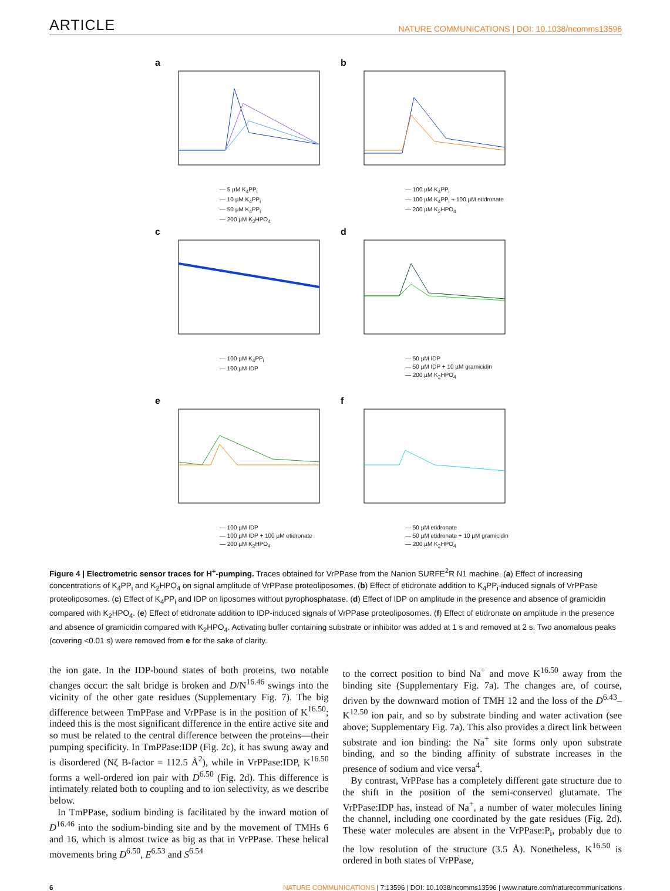ARTICLE NATURE COMMUNICATIONS | DOI: 10.1038/ncomms13596
a
— 5 µM K<sub>4</sub>PP<sub>i</sub>
— 10 µM K<sub>4</sub>PP<sub>i</sub>
— 50 µM K<sub>4</sub>PP<sub>i</sub>
— 200 µM K<sub>2</sub>HPO<sub>4</sub>
b
— 100 µM K<sub>4</sub>PP<sub>i</sub>
— 100 µM K<sub>4</sub>PP<sub>i</sub> + 100 µM etidronate
— 200 µM K<sub>2</sub>HPO<sub>4</sub>
c
— 100 µM K<sub>4</sub>PP<sub>i</sub>
— 100 µM IDP
d
— 50 µM IDP
— 50 µM IDP + 10 µM gramicidin
— 200 µM K<sub>2</sub>HPO<sub>4</sub>
e
— 100 µM IDP
— 100 µM IDP + 100 µM etidronate
— 200 µM K<sub>2</sub>HPO<sub>4</sub>
f
— 50 µM etidronate
— 50 µM etidronate + 10 µM gramicidin
— 200 µM K<sub>2</sub>HPO<sub>4</sub>
Figure 4 | Electrometric sensor traces for H<sup>+</sup>-pumping. Traces obtained for VrPPase from the Nanion SURFE<sup>2</sup>R N1 machine. (a) Effect of increasing concentrations of K<sub>4</sub>PP<sub>i</sub> and K<sub>2</sub>HPO<sub>4</sub> on signal amplitude of VrPPase proteoliposomes. (b) Effect of etidronate addition to K<sub>4</sub>PP<sub>i</sub>-induced signals of VrPPase proteoliposomes. (c) Effect of K<sub>4</sub>PP<sub>i</sub> and IDP on liposomes without pyrophosphatase. (d) Effect of IDP on amplitude in the presence and absence of gramicidin compared with K<sub>2</sub>HPO<sub>4</sub>. (e) Effect of etidronate addition to IDP-induced signals of VrPPase proteoliposomes. (f) Effect of etidronate on amplitude in the presence and absence of gramicidin compared with K<sub>2</sub>HPO<sub>4</sub>. Activating buffer containing substrate or inhibitor was added at 1 s and removed at 2 s. Two anomalous peaks (covering <0.01 s) were removed from e for the sake of clarity.
the ion gate. In the IDP-bound states of both proteins, two notable changes occur: the salt bridge is broken and D/N<sup>16.46</sup> swings into the vicinity of the other gate residues (Supplementary Fig. 7). The big difference between TmPPase and VrPPase is in the position of K<sup>16.50</sup>; indeed this is the most significant difference in the entire active site and so must be related to the central difference between the proteins—their pumping specificity. In TmPPase:IDP (Fig. 2c), it has swung away and is disordered (Nζ B-factor = 112.5 Å<sup>2</sup>), while in VrPPase:IDP, K<sup>16.50</sup> forms a well-ordered ion pair with D<sup>6.50</sup> (Fig. 2d). This difference is intimately related both to coupling and to ion selectivity, as we describe below.
In TmPPase, sodium binding is facilitated by the inward motion of D<sup>16.46</sup> into the sodium-binding site and by the movement of TMHs 6 and 16, which is almost twice as big as that in VrPPase. These helical movements bring D<sup>6.50</sup>, E<sup>6.53</sup> and S<sup>6.54</sup>
to the correct position to bind Na<sup>+</sup> and move K<sup>16.50</sup> away from the binding site (Supplementary Fig. 7a). The changes are, of course, driven by the downward motion of TMH 12 and the loss of the D<sup>6.43</sup>–K<sup>12.50</sup> ion pair, and so by substrate binding and water activation (see above; Supplementary Fig. 7a). This also provides a direct link between substrate and ion binding: the Na<sup>+</sup> site forms only upon substrate binding, and so the binding affinity of substrate increases in the presence of sodium and vice versa<sup>4</sup>.
By contrast, VrPPase has a completely different gate structure due to the shift in the position of the semi-conserved glutamate. The VrPPase:IDP has, instead of Na<sup>+</sup>, a number of water molecules lining the channel, including one coordinated by the gate residues (Fig. 2d). These water molecules are absent in the VrPPase:P<sub>i</sub>, probably due to the low resolution of the structure (3.5 Å). Nonetheless, K<sup>16.50</sup> is ordered in both states of VrPPase,
6 NATURE COMMUNICATIONS | 7:13596 | DOI: 10.1038/ncomms13596 | www.nature.com/naturecommunications